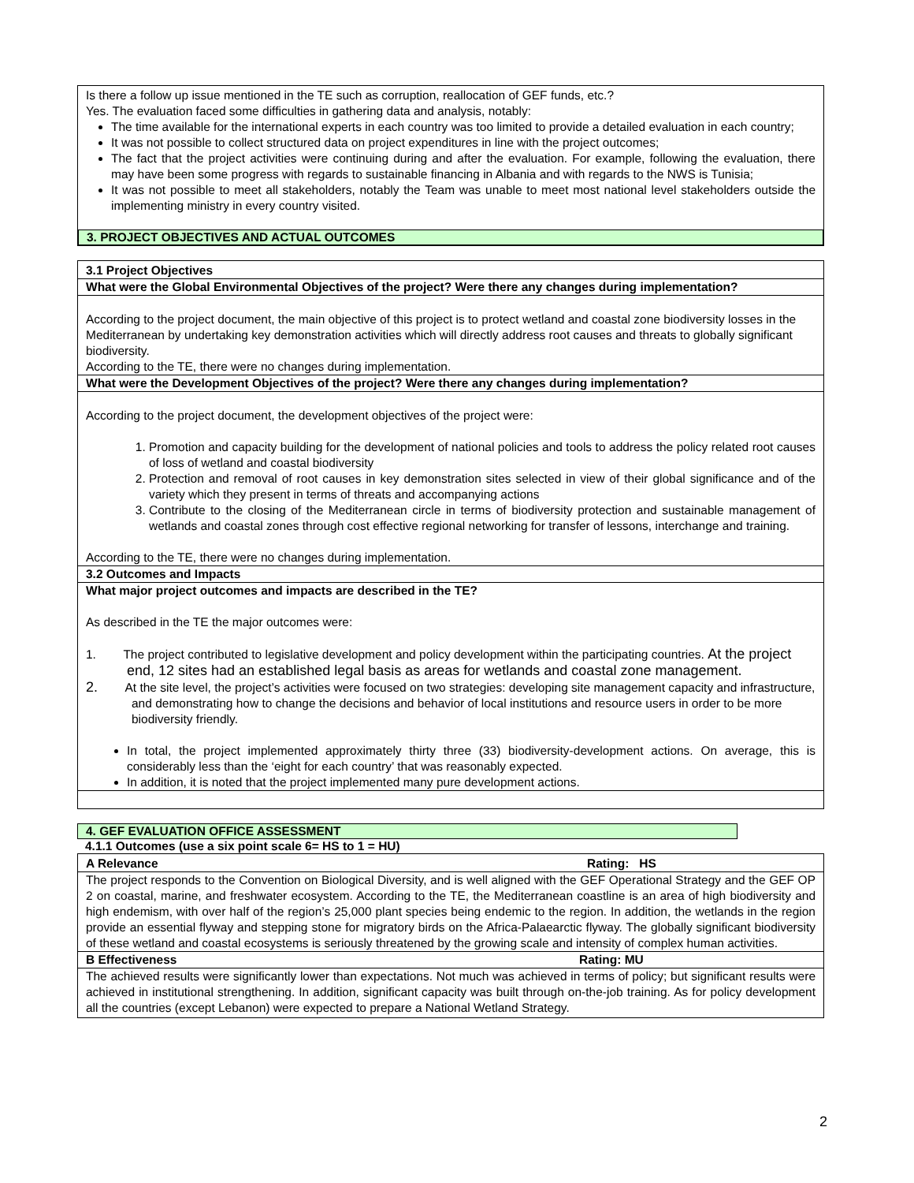Is there a follow up issue mentioned in the TE such as corruption, reallocation of GEF funds, etc.?
Yes. The evaluation faced some difficulties in gathering data and analysis, notably:
The time available for the international experts in each country was too limited to provide a detailed evaluation in each country;
It was not possible to collect structured data on project expenditures in line with the project outcomes;
The fact that the project activities were continuing during and after the evaluation. For example, following the evaluation, there may have been some progress with regards to sustainable financing in Albania and with regards to the NWS is Tunisia;
It was not possible to meet all stakeholders, notably the Team was unable to meet most national level stakeholders outside the implementing ministry in every country visited.
3. PROJECT OBJECTIVES AND ACTUAL OUTCOMES
3.1 Project Objectives
What were the Global Environmental Objectives of the project? Were there any changes during implementation?
According to the project document, the main objective of this project is to protect wetland and coastal zone biodiversity losses in the Mediterranean by undertaking key demonstration activities which will directly address root causes and threats to globally significant biodiversity.
According to the TE, there were no changes during implementation.
What were the Development Objectives of the project? Were there any changes during implementation?
According to the project document, the development objectives of the project were:
1. Promotion and capacity building for the development of national policies and tools to address the policy related root causes of loss of wetland and coastal biodiversity
2. Protection and removal of root causes in key demonstration sites selected in view of their global significance and of the variety which they present in terms of threats and accompanying actions
3. Contribute to the closing of the Mediterranean circle in terms of biodiversity protection and sustainable management of wetlands and coastal zones through cost effective regional networking for transfer of lessons, interchange and training.
According to the TE, there were no changes during implementation.
3.2 Outcomes and Impacts
What major project outcomes and impacts are described in the TE?
As described in the TE the major outcomes were:
1. The project contributed to legislative development and policy development within the participating countries. At the project end, 12 sites had an established legal basis as areas for wetlands and coastal zone management.
2. At the site level, the project’s activities were focused on two strategies: developing site management capacity and infrastructure, and demonstrating how to change the decisions and behavior of local institutions and resource users in order to be more biodiversity friendly.
In total, the project implemented approximately thirty three (33) biodiversity-development actions. On average, this is considerably less than the ‘eight for each country’ that was reasonably expected.
In addition, it is noted that the project implemented many pure development actions.
4. GEF EVALUATION OFFICE ASSESSMENT
4.1.1 Outcomes (use a six point scale 6= HS to 1 = HU)
A Relevance Rating: HS
The project responds to the Convention on Biological Diversity, and is well aligned with the GEF Operational Strategy and the GEF OP 2 on coastal, marine, and freshwater ecosystem. According to the TE, the Mediterranean coastline is an area of high biodiversity and high endemism, with over half of the region’s 25,000 plant species being endemic to the region. In addition, the wetlands in the region provide an essential flyway and stepping stone for migratory birds on the Africa-Palaearctic flyway. The globally significant biodiversity of these wetland and coastal ecosystems is seriously threatened by the growing scale and intensity of complex human activities.
B Effectiveness Rating: MU
The achieved results were significantly lower than expectations. Not much was achieved in terms of policy; but significant results were achieved in institutional strengthening. In addition, significant capacity was built through on-the-job training. As for policy development all the countries (except Lebanon) were expected to prepare a National Wetland Strategy.
2